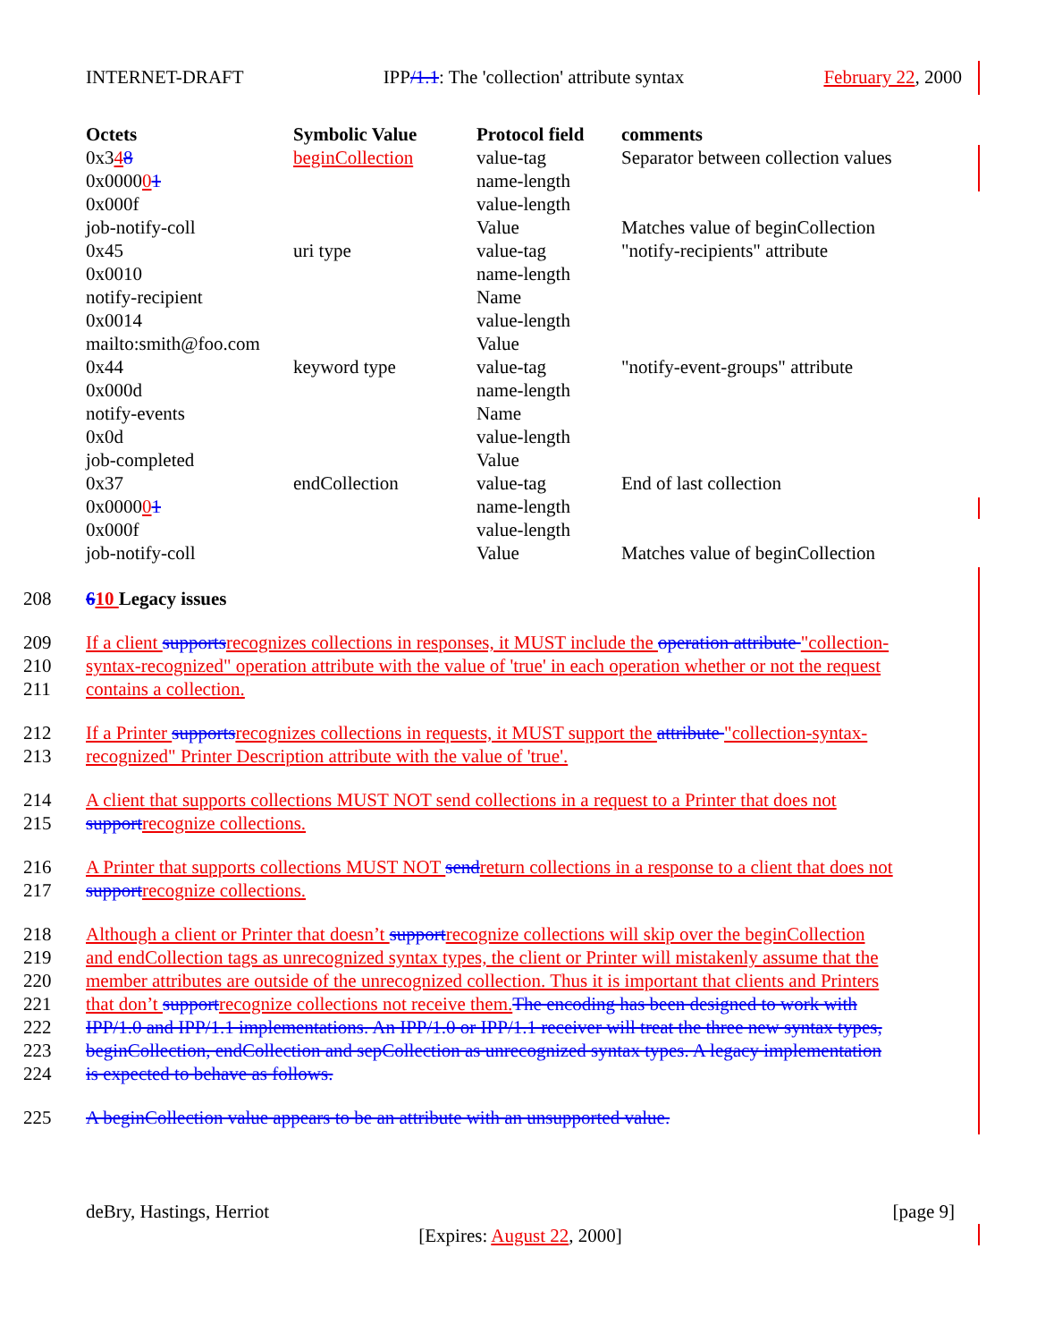INTERNET-DRAFT IPP/1.1: The 'collection' attribute syntax February 22, 2000
| Octets | Symbolic Value | Protocol field | comments |
| --- | --- | --- | --- |
| 0x3 4 8 | beginCollection | value-tag | Separator between collection values |
| 0x0000 0 1 | | name-length | |
| 0x000f | | value-length | |
| job-notify-coll | | Value | Matches value of beginCollection |
| 0x45 | uri type | value-tag | "notify-recipients" attribute |
| 0x0010 | | name-length | |
| notify-recipient | | Name | |
| 0x0014 | | value-length | |
| mailto:smith@foo.com | | Value | |
| 0x44 | keyword type | value-tag | "notify-event-groups" attribute |
| 0x000d | | name-length | |
| notify-events | | Name | |
| 0x0d | | value-length | |
| job-completed | | Value | |
| 0x37 | endCollection | value-tag | End of last collection |
| 0x0000 0 1 | | name-length | |
| 0x000f | | value-length | |
| job-notify-coll | | Value | Matches value of beginCollection |
208 610 Legacy issues
209 If a client supports recognizes collections in responses, it MUST include the operation attribute "collection-
210 syntax-recognized" operation attribute with the value of 'true' in each operation whether or not the request
211 contains a collection.
212 If a Printer supports recognizes collections in requests, it MUST support the attribute "collection-syntax-
213 recognized" Printer Description attribute with the value of 'true'.
214 A client that supports collections MUST NOT send collections in a request to a Printer that does not
215 support recognize collections.
216 A Printer that supports collections MUST NOT send return collections in a response to a client that does not
217 support recognize collections.
218 Although a client or Printer that doesn’t support recognize collections will skip over the beginCollection
219 and endCollection tags as unrecognized syntax types, the client or Printer will mistakenly assume that the
220 member attributes are outside of the unrecognized collection. Thus it is important that clients and Printers
221 that don’t support recognize collections not receive them. The encoding has been designed to work with
222 IPP/1.0 and IPP/1.1 implementations. An IPP/1.0 or IPP/1.1 receiver will treat the three new syntax types,
223 beginCollection, endCollection and sepCollection as unrecognized syntax types. A legacy implementation
224 is expected to behave as follows.
225 A beginCollection value appears to be an attribute with an unsupported value.
deBry, Hastings, Herriot [page 9]
[Expires: August 22, 2000]